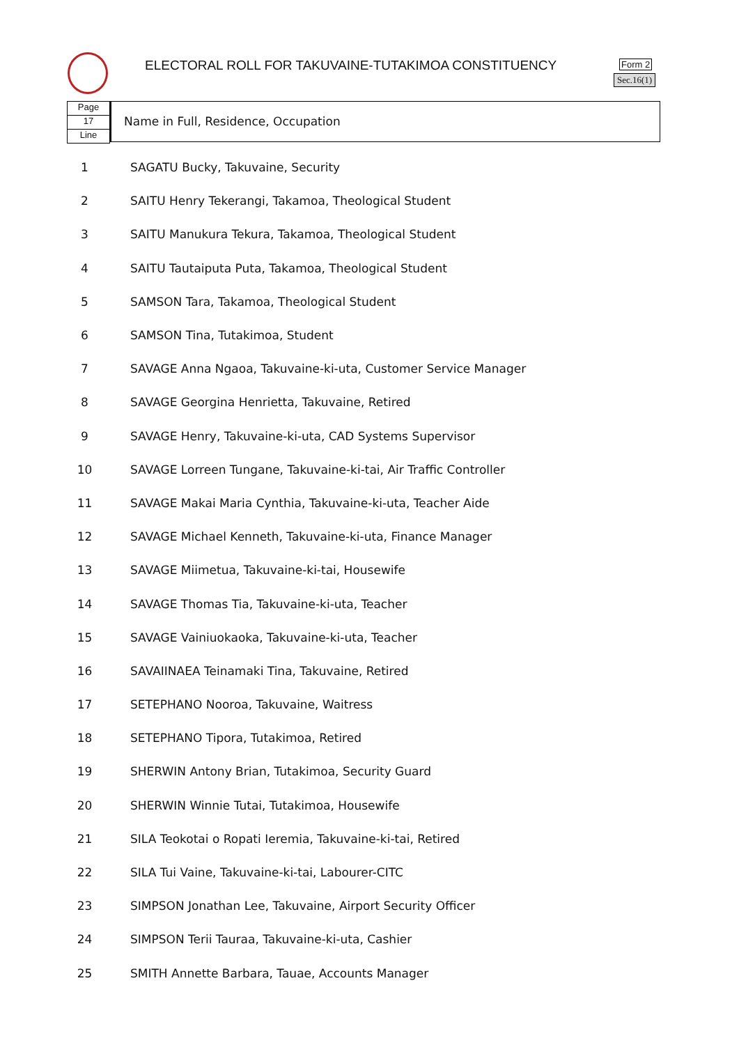ELECTORAL ROLL FOR TAKUVAINE-TUTAKIMOA CONSTITUENCY
Form 2
Sec.16(1)
Page
17
Line
Name in Full, Residence, Occupation
| 1 | SAGATU Bucky, Takuvaine, Security |
| 2 | SAITU Henry Tekerangi, Takamoa, Theological Student |
| 3 | SAITU Manukura Tekura, Takamoa, Theological Student |
| 4 | SAITU Tautaiputa Puta, Takamoa, Theological Student |
| 5 | SAMSON Tara, Takamoa, Theological Student |
| 6 | SAMSON Tina, Tutakimoa, Student |
| 7 | SAVAGE Anna Ngaoa, Takuvaine-ki-uta, Customer Service Manager |
| 8 | SAVAGE Georgina Henrietta, Takuvaine, Retired |
| 9 | SAVAGE Henry, Takuvaine-ki-uta, CAD Systems Supervisor |
| 10 | SAVAGE Lorreen Tungane, Takuvaine-ki-tai, Air Traffic Controller |
| 11 | SAVAGE Makai Maria Cynthia, Takuvaine-ki-uta, Teacher Aide |
| 12 | SAVAGE Michael Kenneth, Takuvaine-ki-uta, Finance Manager |
| 13 | SAVAGE Miimetua, Takuvaine-ki-tai, Housewife |
| 14 | SAVAGE Thomas Tia, Takuvaine-ki-uta, Teacher |
| 15 | SAVAGE Vainiuokaoka, Takuvaine-ki-uta, Teacher |
| 16 | SAVAIINAEA Teinamaki Tina, Takuvaine, Retired |
| 17 | SETEPHANO Nooroa, Takuvaine, Waitress |
| 18 | SETEPHANO Tipora, Tutakimoa, Retired |
| 19 | SHERWIN Antony Brian, Tutakimoa, Security Guard |
| 20 | SHERWIN Winnie Tutai, Tutakimoa, Housewife |
| 21 | SILA Teokotai o Ropati Ieremia, Takuvaine-ki-tai, Retired |
| 22 | SILA Tui Vaine, Takuvaine-ki-tai, Labourer-CITC |
| 23 | SIMPSON Jonathan Lee, Takuvaine, Airport Security Officer |
| 24 | SIMPSON Terii Tauraa, Takuvaine-ki-uta, Cashier |
| 25 | SMITH Annette Barbara, Tauae, Accounts Manager |